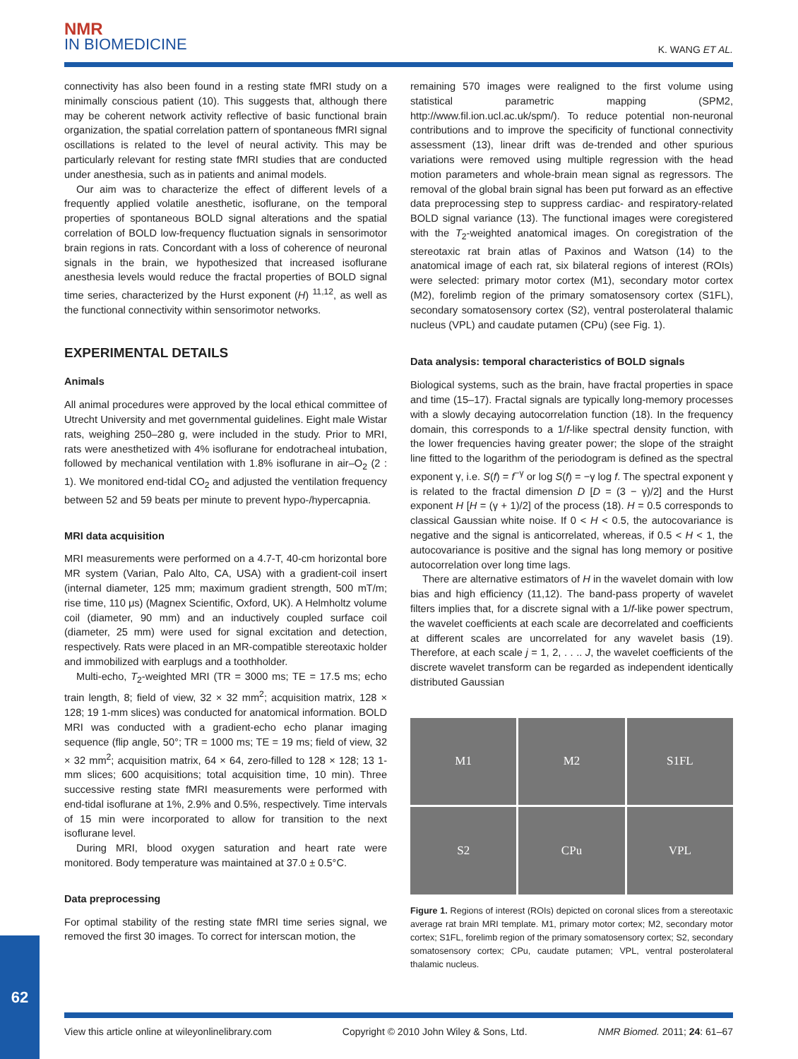NMR
IN BIOMEDICINE
K. WANG ET AL.
connectivity has also been found in a resting state fMRI study on a minimally conscious patient (10). This suggests that, although there may be coherent network activity reflective of basic functional brain organization, the spatial correlation pattern of spontaneous fMRI signal oscillations is related to the level of neural activity. This may be particularly relevant for resting state fMRI studies that are conducted under anesthesia, such as in patients and animal models.
Our aim was to characterize the effect of different levels of a frequently applied volatile anesthetic, isoflurane, on the temporal properties of spontaneous BOLD signal alterations and the spatial correlation of BOLD low-frequency fluctuation signals in sensorimotor brain regions in rats. Concordant with a loss of coherence of neuronal signals in the brain, we hypothesized that increased isoflurane anesthesia levels would reduce the fractal properties of BOLD signal time series, characterized by the Hurst exponent (H) <sup>11,12</sup>, as well as the functional connectivity within sensorimotor networks.
EXPERIMENTAL DETAILS
Animals
All animal procedures were approved by the local ethical committee of Utrecht University and met governmental guidelines. Eight male Wistar rats, weighing 250–280 g, were included in the study. Prior to MRI, rats were anesthetized with 4% isoflurane for endotracheal intubation, followed by mechanical ventilation with 1.8% isoflurane in air–O<sub>2</sub> (2 : 1). We monitored end-tidal CO<sub>2</sub> and adjusted the ventilation frequency between 52 and 59 beats per minute to prevent hypo-/hypercapnia.
MRI data acquisition
MRI measurements were performed on a 4.7-T, 40-cm horizontal bore MR system (Varian, Palo Alto, CA, USA) with a gradient-coil insert (internal diameter, 125 mm; maximum gradient strength, 500 mT/m; rise time, 110 μs) (Magnex Scientific, Oxford, UK). A Helmholtz volume coil (diameter, 90 mm) and an inductively coupled surface coil (diameter, 25 mm) were used for signal excitation and detection, respectively. Rats were placed in an MR-compatible stereotaxic holder and immobilized with earplugs and a toothholder.
Multi-echo, T<sub>2</sub>-weighted MRI (TR = 3000 ms; TE = 17.5 ms; echo train length, 8; field of view, 32 × 32 mm<sup>2</sup>; acquisition matrix, 128 × 128; 19 1-mm slices) was conducted for anatomical information. BOLD MRI was conducted with a gradient-echo echo planar imaging sequence (flip angle, 50°; TR = 1000 ms; TE = 19 ms; field of view, 32 × 32 mm<sup>2</sup>; acquisition matrix, 64 × 64, zero-filled to 128 × 128; 13 1-mm slices; 600 acquisitions; total acquisition time, 10 min). Three successive resting state fMRI measurements were performed with end-tidal isoflurane at 1%, 2.9% and 0.5%, respectively. Time intervals of 15 min were incorporated to allow for transition to the next isoflurane level.
During MRI, blood oxygen saturation and heart rate were monitored. Body temperature was maintained at 37.0 ± 0.5°C.
Data preprocessing
For optimal stability of the resting state fMRI time series signal, we removed the first 30 images. To correct for interscan motion, the
remaining 570 images were realigned to the first volume using statistical parametric mapping (SPM2, http://www.fil.ion.ucl.ac.uk/spm/). To reduce potential non-neuronal contributions and to improve the specificity of functional connectivity assessment (13), linear drift was de-trended and other spurious variations were removed using multiple regression with the head motion parameters and whole-brain mean signal as regressors. The removal of the global brain signal has been put forward as an effective data preprocessing step to suppress cardiac- and respiratory-related BOLD signal variance (13). The functional images were coregistered with the T<sub>2</sub>-weighted anatomical images. On coregistration of the stereotaxic rat brain atlas of Paxinos and Watson (14) to the anatomical image of each rat, six bilateral regions of interest (ROIs) were selected: primary motor cortex (M1), secondary motor cortex (M2), forelimb region of the primary somatosensory cortex (S1FL), secondary somatosensory cortex (S2), ventral posterolateral thalamic nucleus (VPL) and caudate putamen (CPu) (see Fig. 1).
Data analysis: temporal characteristics of BOLD signals
Biological systems, such as the brain, have fractal properties in space and time (15–17). Fractal signals are typically long-memory processes with a slowly decaying autocorrelation function (18). In the frequency domain, this corresponds to a 1/f-like spectral density function, with the lower frequencies having greater power; the slope of the straight line fitted to the logarithm of the periodogram is defined as the spectral exponent γ, i.e. S(f) = f<sup>−γ</sup> or log S(f) = −γ log f. The spectral exponent γ is related to the fractal dimension D [D = (3 − γ)/2] and the Hurst exponent H [H = (γ + 1)/2] of the process (18). H = 0.5 corresponds to classical Gaussian white noise. If 0 < H < 0.5, the autocovariance is negative and the signal is anticorrelated, whereas, if 0.5 < H < 1, the autocovariance is positive and the signal has long memory or positive autocorrelation over long time lags.
There are alternative estimators of H in the wavelet domain with low bias and high efficiency (11,12). The band-pass property of wavelet filters implies that, for a discrete signal with a 1/f-like power spectrum, the wavelet coefficients at each scale are decorrelated and coefficients at different scales are uncorrelated for any wavelet basis (19). Therefore, at each scale j = 1, 2, . . .. J, the wavelet coefficients of the discrete wavelet transform can be regarded as independent identically distributed Gaussian
M1
M2
S1FL
S2
CPu
VPL
Figure 1. Regions of interest (ROIs) depicted on coronal slices from a stereotaxic average rat brain MRI template. M1, primary motor cortex; M2, secondary motor cortex; S1FL, forelimb region of the primary somatosensory cortex; S2, secondary somatosensory cortex; CPu, caudate putamen; VPL, ventral posterolateral thalamic nucleus.
62
View this article online at wileyonlinelibrary.com Copyright © 2010 John Wiley & Sons, Ltd. NMR Biomed. 2011; 24: 61–67